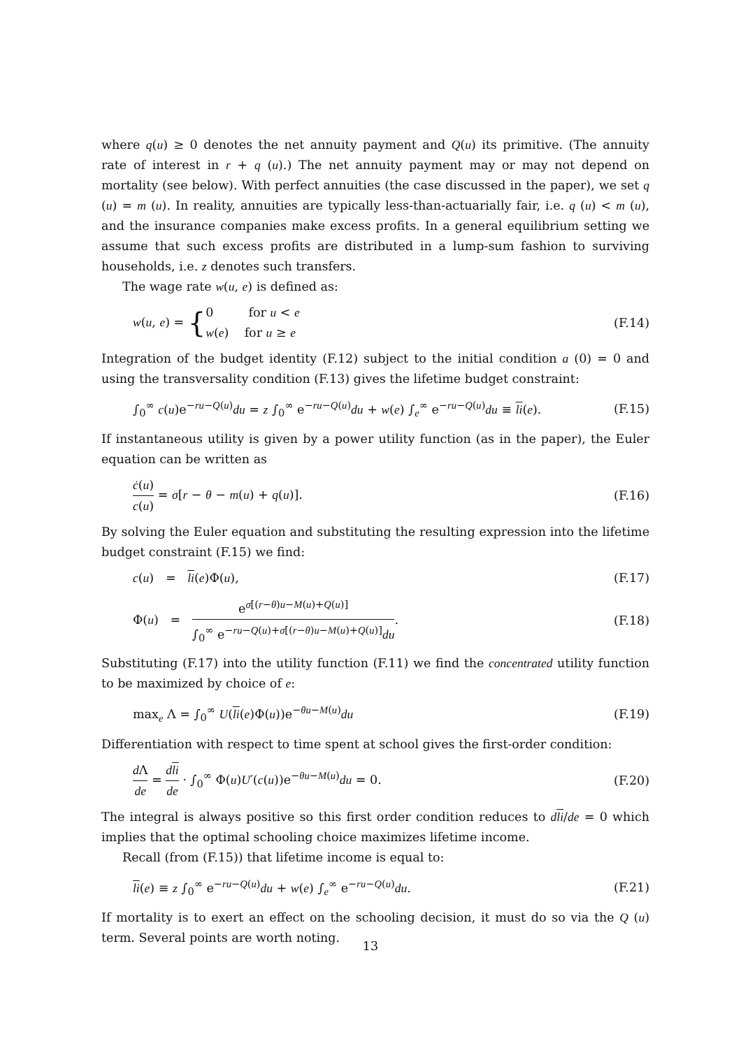where q(u) ≥ 0 denotes the net annuity payment and Q(u) its primitive. (The annuity rate of interest in r + q (u).) The net annuity payment may or may not depend on mortality (see below). With perfect annuities (the case discussed in the paper), we set q (u) = m (u). In reality, annuities are typically less-than-actuarially fair, i.e. q (u) < m (u), and the insurance companies make excess profits. In a general equilibrium setting we assume that such excess profits are distributed in a lump-sum fashion to surviving households, i.e. z denotes such transfers.
The wage rate w(u, e) is defined as:
w(u, e) = {0 for u < e
w(e) for u ≥ e (F.14)
Integration of the budget identity (F.12) subject to the initial condition a (0) = 0 and using the transversality condition (F.13) gives the lifetime budget constraint:
∫<sub>0</sub><sup>∞</sup> c(u)e<sup>−ru−Q(u)</sup>du = z ∫<sub>0</sub><sup>∞</sup> e<sup>−ru−Q(u)</sup>du + w(e) ∫<sub>e</sub><sup>∞</sup> e<sup>−ru−Q(u)</sup>du ≡ li(e). (F.15)
If instantaneous utility is given by a power utility function (as in the paper), the Euler equation can be written as
ċ(u) c(u) = σ[r − θ − m(u) + q(u)]. (F.16)
By solving the Euler equation and substituting the resulting expression into the lifetime budget constraint (F.15) we find:
c(u) = li(e)Φ(u), (F.17)
Φ(u) = e<sup>σ[(r−θ)u−M(u)+Q(u)]</sup> ∫<sub>0</sub><sup>∞</sup> e<sup>−ru−Q(u)+σ[(r−θ)u−M(u)+Q(u)]</sup>du. (F.18)
Substituting (F.17) into the utility function (F.11) we find the concentrated utility function to be maximized by choice of e:
max<sub>e</sub> Λ = ∫<sub>0</sub><sup>∞</sup> U(li(e)Φ(u))e<sup>−θu−M(u)</sup>du (F.19)
Differentiation with respect to time spent at school gives the first-order condition:
d Λ de = dli de · ∫<sub>0</sub><sup>∞</sup> Φ(u)U′(c(u))e<sup>−θu−M(u)</sup>du = 0. (F.20)
The integral is always positive so this first order condition reduces to dli/de = 0 which implies that the optimal schooling choice maximizes lifetime income.
Recall (from (F.15)) that lifetime income is equal to:
li(e) ≡ z ∫<sub>0</sub><sup>∞</sup> e<sup>−ru−Q(u)</sup>du + w(e) ∫<sub>e</sub><sup>∞</sup> e<sup>−ru−Q(u)</sup>du. (F.21)
If mortality is to exert an effect on the schooling decision, it must do so via the Q (u) term. Several points are worth noting.
13